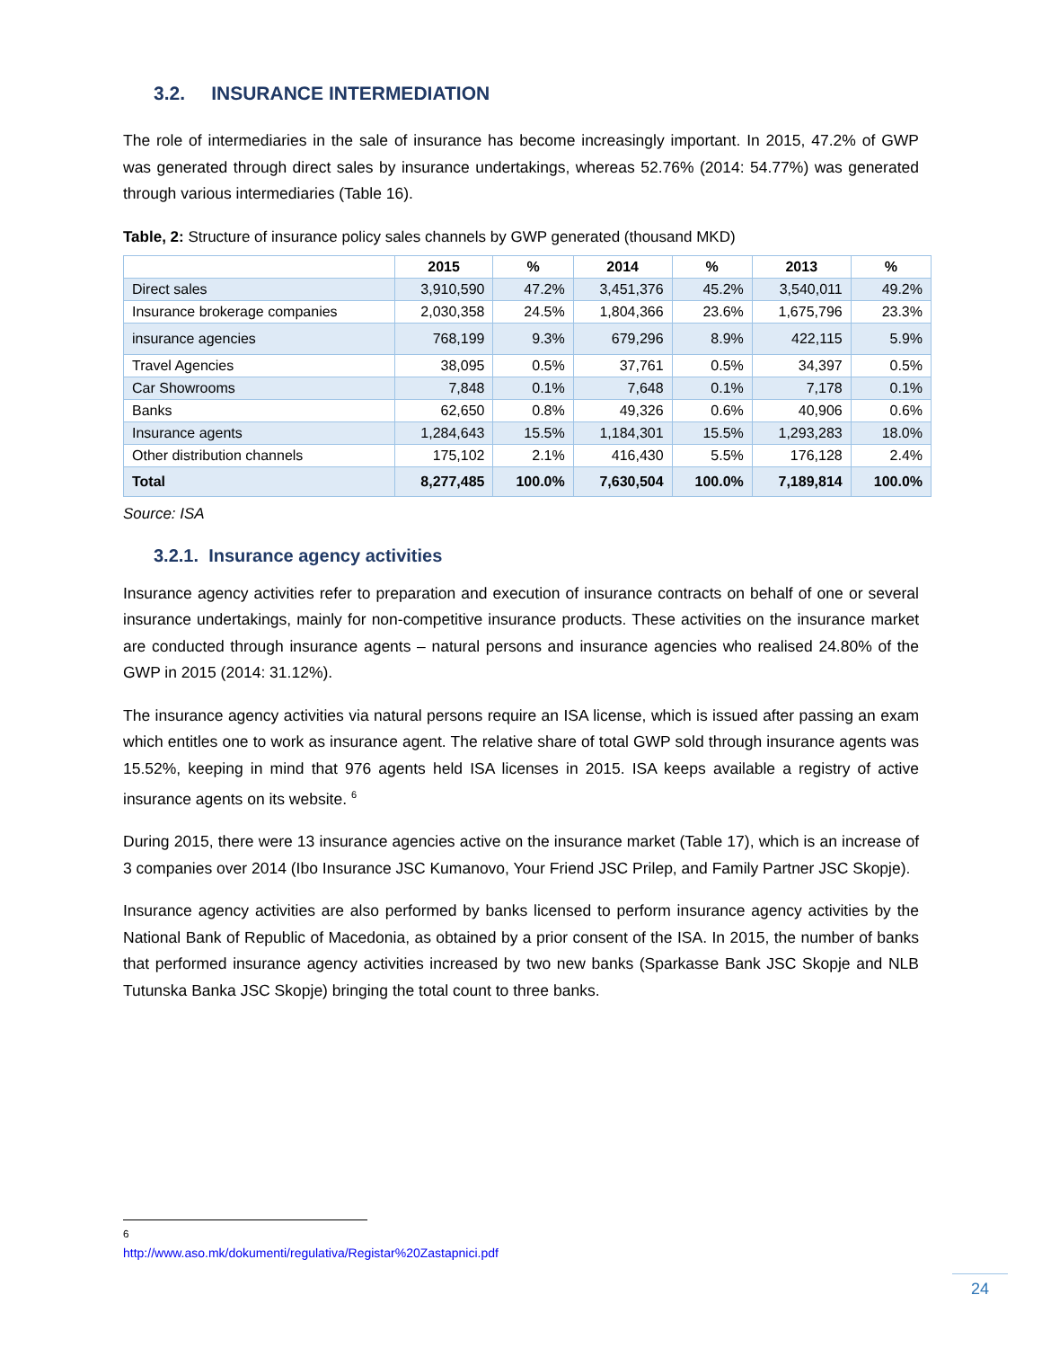3.2. INSURANCE INTERMEDIATION
The role of intermediaries in the sale of insurance has become increasingly important. In 2015, 47.2% of GWP was generated through direct sales by insurance undertakings, whereas 52.76% (2014: 54.77%) was generated through various intermediaries (Table 16).
Table, 2: Structure of insurance policy sales channels by GWP generated (thousand MKD)
| | 2015 | % | 2014 | % | 2013 | % |
| --- | --- | --- | --- | --- | --- | --- |
| Direct sales | 3,910,590 | 47.2% | 3,451,376 | 45.2% | 3,540,011 | 49.2% |
| Insurance brokerage companies | 2,030,358 | 24.5% | 1,804,366 | 23.6% | 1,675,796 | 23.3% |
| insurance agencies | 768,199 | 9.3% | 679,296 | 8.9% | 422,115 | 5.9% |
| Travel Agencies | 38,095 | 0.5% | 37,761 | 0.5% | 34,397 | 0.5% |
| Car Showrooms | 7,848 | 0.1% | 7,648 | 0.1% | 7,178 | 0.1% |
| Banks | 62,650 | 0.8% | 49,326 | 0.6% | 40,906 | 0.6% |
| Insurance agents | 1,284,643 | 15.5% | 1,184,301 | 15.5% | 1,293,283 | 18.0% |
| Other distribution channels | 175,102 | 2.1% | 416,430 | 5.5% | 176,128 | 2.4% |
| Total | 8,277,485 | 100.0% | 7,630,504 | 100.0% | 7,189,814 | 100.0% |
Source: ISA
3.2.1. Insurance agency activities
Insurance agency activities refer to preparation and execution of insurance contracts on behalf of one or several insurance undertakings, mainly for non-competitive insurance products. These activities on the insurance market are conducted through insurance agents – natural persons and insurance agencies who realised 24.80% of the GWP in 2015 (2014: 31.12%).
The insurance agency activities via natural persons require an ISA license, which is issued after passing an exam which entitles one to work as insurance agent. The relative share of total GWP sold through insurance agents was 15.52%, keeping in mind that 976 agents held ISA licenses in 2015. ISA keeps available a registry of active insurance agents on its website. <sup>6</sup>
During 2015, there were 13 insurance agencies active on the insurance market (Table 17), which is an increase of 3 companies over 2014 (Ibo Insurance JSC Kumanovo, Your Friend JSC Prilep, and Family Partner JSC Skopje).
Insurance agency activities are also performed by banks licensed to perform insurance agency activities by the National Bank of Republic of Macedonia, as obtained by a prior consent of the ISA. In 2015, the number of banks that performed insurance agency activities increased by two new banks (Sparkasse Bank JSC Skopje and NLB Tutunska Banka JSC Skopje) bringing the total count to three banks.
<sup>6</sup> http://www.aso.mk/dokumenti/regulativa/Registar%20Zastapnici.pdf
24